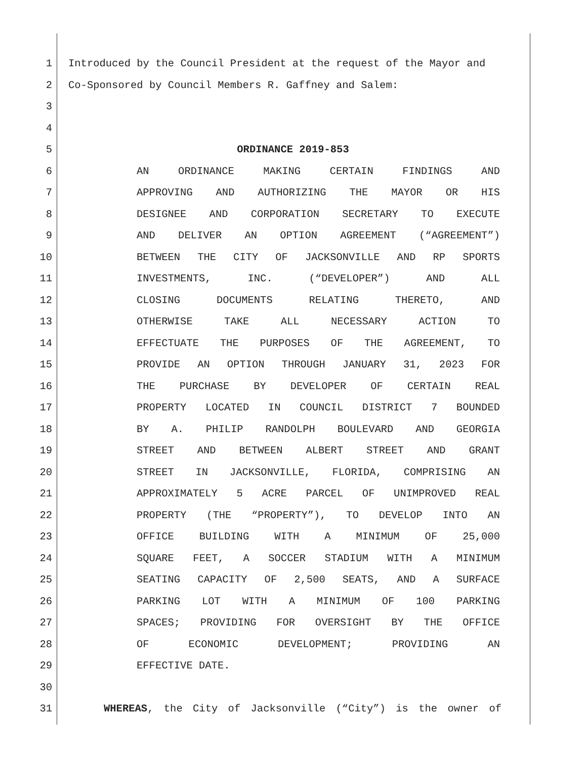1 Introduced by the Council President at the request of the Mayor and
2 Co-Sponsored by Council Members R. Gaffney and Salem:
3
4
5 ORDINANCE 2019-853
6 AN ORDINANCE MAKING CERTAIN FINDINGS AND
7 APPROVING AND AUTHORIZING THE MAYOR OR HIS
8 DESIGNEE AND CORPORATION SECRETARY TO EXECUTE
9 AND DELIVER AN OPTION AGREEMENT (“AGREEMENT”)
10 BETWEEN THE CITY OF JACKSONVILLE AND RP SPORTS
11 INVESTMENTS, INC. (“DEVELOPER”) AND ALL
12 CLOSING DOCUMENTS RELATING THERETO, AND
13 OTHERWISE TAKE ALL NECESSARY ACTION TO
14 EFFECTUATE THE PURPOSES OF THE AGREEMENT, TO
15 PROVIDE AN OPTION THROUGH JANUARY 31, 2023 FOR
16 THE PURCHASE BY DEVELOPER OF CERTAIN REAL
17 PROPERTY LOCATED IN COUNCIL DISTRICT 7 BOUNDED
18 BY A. PHILIP RANDOLPH BOULEVARD AND GEORGIA
19 STREET AND BETWEEN ALBERT STREET AND GRANT
20 STREET IN JACKSONVILLE, FLORIDA, COMPRISING AN
21 APPROXIMATELY 5 ACRE PARCEL OF UNIMPROVED REAL
22 PROPERTY (THE “PROPERTY”), TO DEVELOP INTO AN
23 OFFICE BUILDING WITH A MINIMUM OF 25,000
24 SQUARE FEET, A SOCCER STADIUM WITH A MINIMUM
25 SEATING CAPACITY OF 2,500 SEATS, AND A SURFACE
26 PARKING LOT WITH A MINIMUM OF 100 PARKING
27 SPACES; PROVIDING FOR OVERSIGHT BY THE OFFICE
28 OF ECONOMIC DEVELOPMENT; PROVIDING AN
29 EFFECTIVE DATE.
30
31 WHEREAS, the City of Jacksonville (“City”) is the owner of